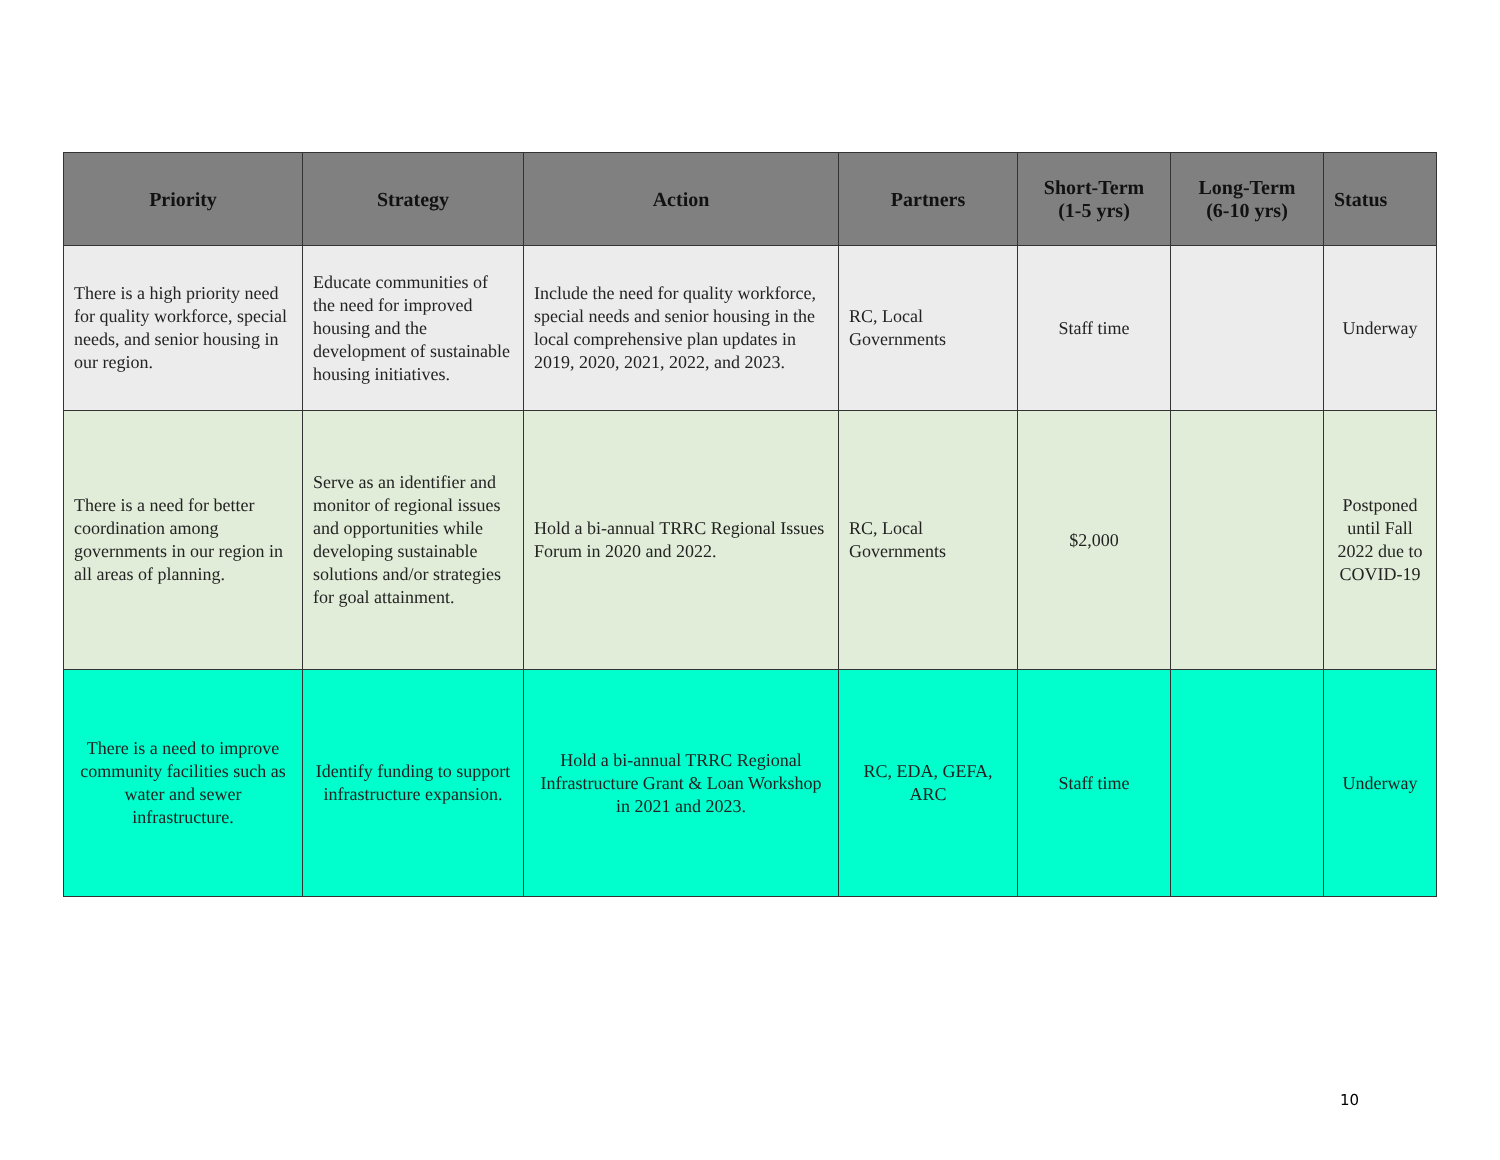| Priority | Strategy | Action | Partners | Short-Term (1-5 yrs) | Long-Term (6-10 yrs) | Status |
| --- | --- | --- | --- | --- | --- | --- |
| There is a high priority need for quality workforce, special needs, and senior housing in our region. | Educate communities of the need for improved housing and the development of sustainable housing initiatives. | Include the need for quality workforce, special needs and senior housing in the local comprehensive plan updates in 2019, 2020, 2021, 2022, and 2023. | RC, Local Governments | Staff time | | Underway |
| There is a need for better coordination among governments in our region in all areas of planning. | Serve as an identifier and monitor of regional issues and opportunities while developing sustainable solutions and/or strategies for goal attainment. | Hold a bi-annual TRRC Regional Issues Forum in 2020 and 2022. | RC, Local Governments | $2,000 | | Postponed until Fall 2022 due to COVID-19 |
| There is a need to improve community facilities such as water and sewer infrastructure. | Identify funding to support infrastructure expansion. | Hold a bi-annual TRRC Regional Infrastructure Grant & Loan Workshop in 2021 and 2023. | RC, EDA, GEFA, ARC | Staff time | | Underway |
10